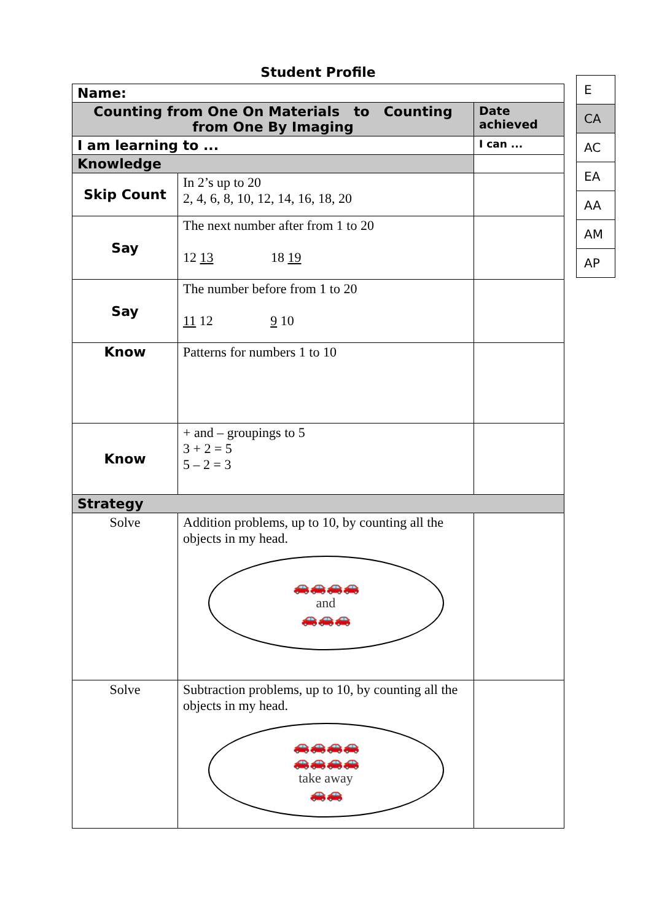Student Profile
| Name: | | |
| Counting from One On Materials to Counting from One By Imaging | | Date achieved |
| I am learning to ... | | I can ... |
| Knowledge | | |
| Skip Count | In 2’s up to 20 2, 4, 6, 8, 10, 12, 14, 16, 18, 20 | |
| Say | The next number after from 1 to 20 12 13 18 19 | |
| Say | The number before from 1 to 20 11 12 9 10 | |
| Know | Patterns for numbers 1 to 10 | |
| Know | + and – groupings to 5 3 + 2 = 5 5 – 2 = 3 | |
| Strategy | | |
| Solve | Addition problems, up to 10, by counting all the objects in my head. 🚗🚗🚗🚗 and 🚗🚗🚗 | |
| Solve | Subtraction problems, up to 10, by counting all the objects in my head. 🚗🚗🚗🚗 🚗🚗🚗🚗 take away 🚗🚗 | |
| E |
| CA |
| AC |
| EA |
| AA |
| AM |
| AP |